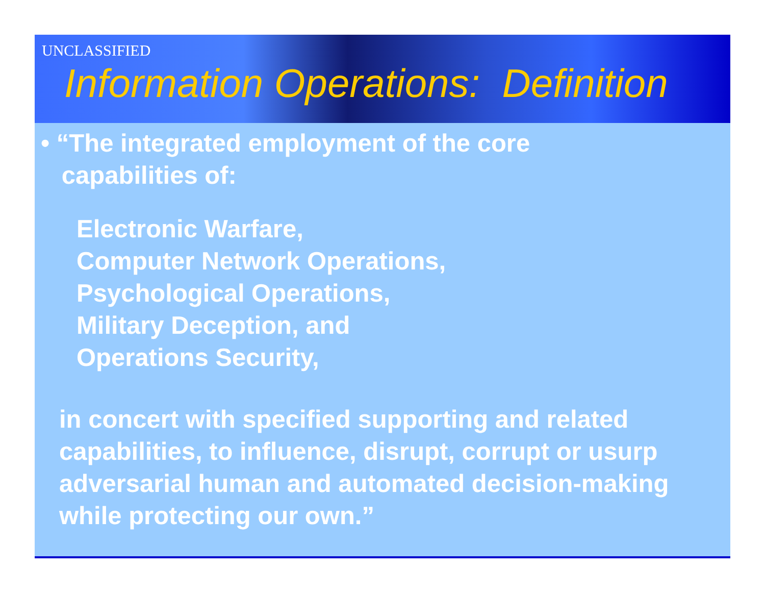UNCLASSIFIED
Information Operations: Definition
• “The integrated employment of the core
capabilities of:
Electronic Warfare,
Computer Network Operations,
Psychological Operations,
Military Deception, and
Operations Security,
in concert with specified supporting and related capabilities, to influence, disrupt, corrupt or usurp adversarial human and automated decision-making while protecting our own.”